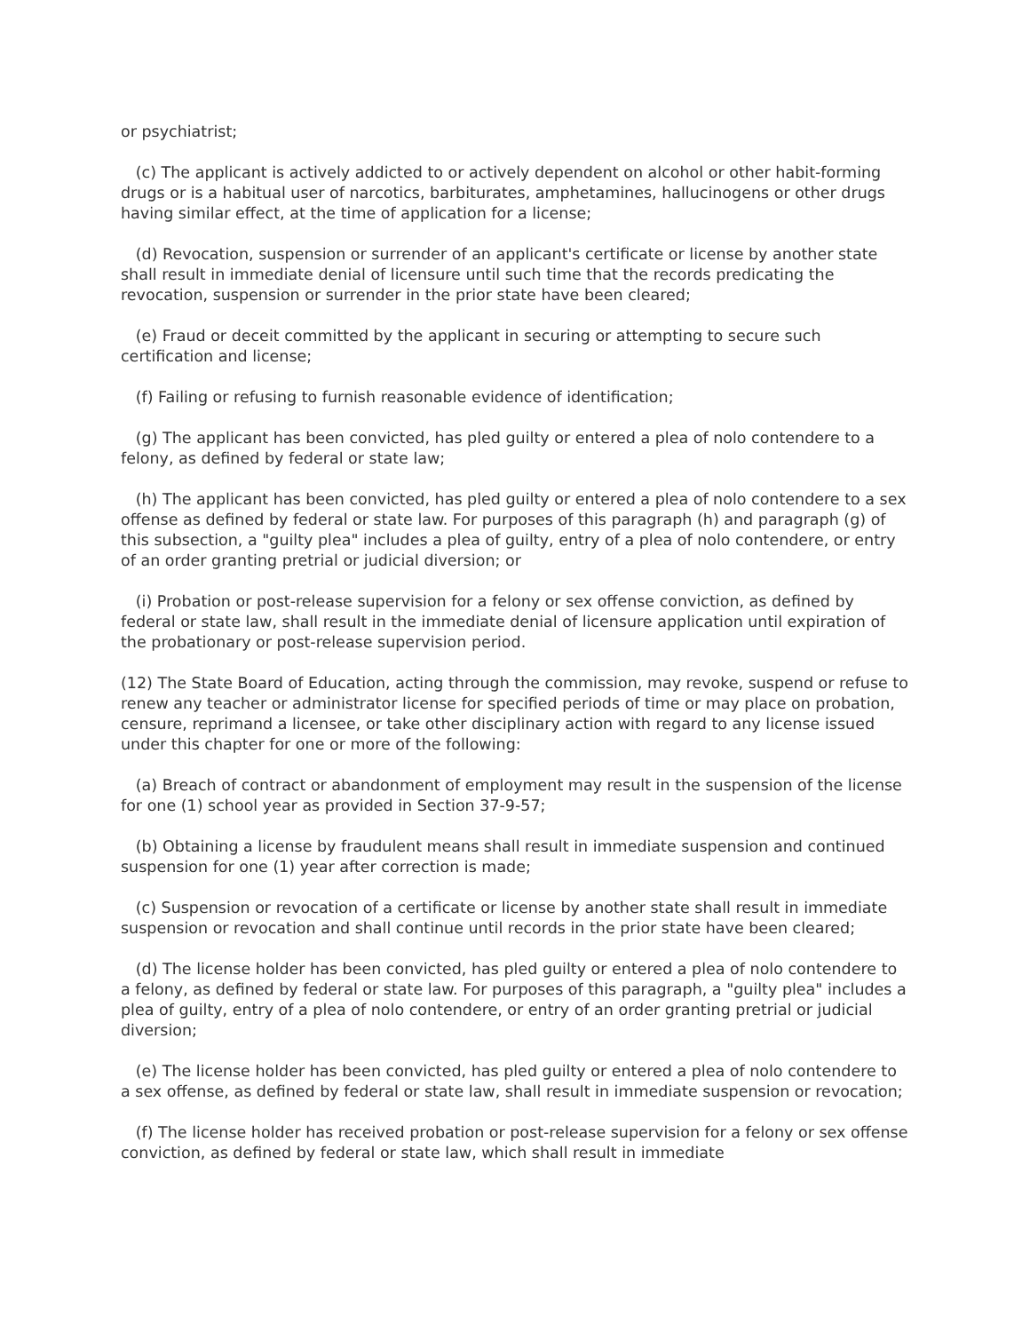or psychiatrist;
(c) The applicant is actively addicted to or actively dependent on alcohol or other habit-forming drugs or is a habitual user of narcotics, barbiturates, amphetamines, hallucinogens or other drugs having similar effect, at the time of application for a license;
(d) Revocation, suspension or surrender of an applicant's certificate or license by another state shall result in immediate denial of licensure until such time that the records predicating the revocation, suspension or surrender in the prior state have been cleared;
(e) Fraud or deceit committed by the applicant in securing or attempting to secure such certification and license;
(f) Failing or refusing to furnish reasonable evidence of identification;
(g) The applicant has been convicted, has pled guilty or entered a plea of nolo contendere to a felony, as defined by federal or state law;
(h) The applicant has been convicted, has pled guilty or entered a plea of nolo contendere to a sex offense as defined by federal or state law. For purposes of this paragraph (h) and paragraph (g) of this subsection, a "guilty plea" includes a plea of guilty, entry of a plea of nolo contendere, or entry of an order granting pretrial or judicial diversion; or
(i) Probation or post-release supervision for a felony or sex offense conviction, as defined by federal or state law, shall result in the immediate denial of licensure application until expiration of the probationary or post-release supervision period.
(12) The State Board of Education, acting through the commission, may revoke, suspend or refuse to renew any teacher or administrator license for specified periods of time or may place on probation, censure, reprimand a licensee, or take other disciplinary action with regard to any license issued under this chapter for one or more of the following:
(a) Breach of contract or abandonment of employment may result in the suspension of the license for one (1) school year as provided in Section 37-9-57;
(b) Obtaining a license by fraudulent means shall result in immediate suspension and continued suspension for one (1) year after correction is made;
(c) Suspension or revocation of a certificate or license by another state shall result in immediate suspension or revocation and shall continue until records in the prior state have been cleared;
(d) The license holder has been convicted, has pled guilty or entered a plea of nolo contendere to a felony, as defined by federal or state law. For purposes of this paragraph, a "guilty plea" includes a plea of guilty, entry of a plea of nolo contendere, or entry of an order granting pretrial or judicial diversion;
(e) The license holder has been convicted, has pled guilty or entered a plea of nolo contendere to a sex offense, as defined by federal or state law, shall result in immediate suspension or revocation;
(f) The license holder has received probation or post-release supervision for a felony or sex offense conviction, as defined by federal or state law, which shall result in immediate